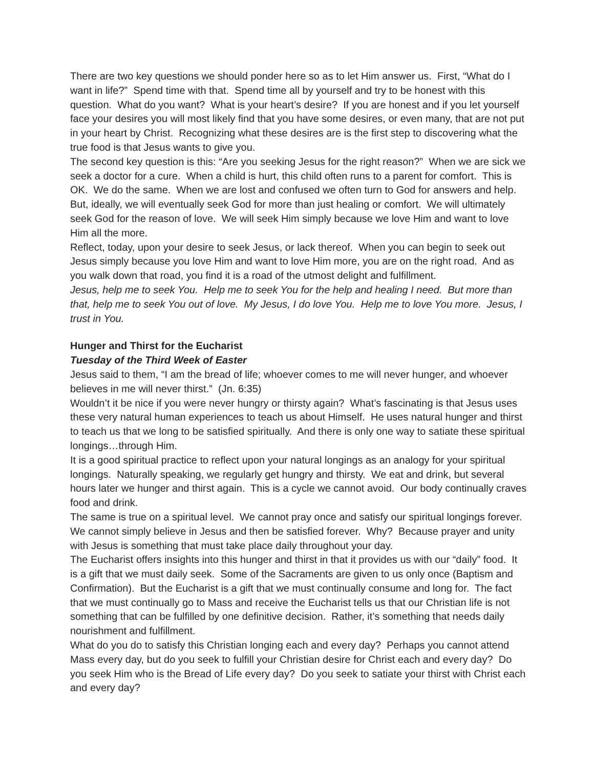There are two key questions we should ponder here so as to let Him answer us. First, “What do I want in life?” Spend time with that. Spend time all by yourself and try to be honest with this question. What do you want? What is your heart’s desire? If you are honest and if you let yourself face your desires you will most likely find that you have some desires, or even many, that are not put in your heart by Christ. Recognizing what these desires are is the first step to discovering what the true food is that Jesus wants to give you.
The second key question is this: “Are you seeking Jesus for the right reason?” When we are sick we seek a doctor for a cure. When a child is hurt, this child often runs to a parent for comfort. This is OK. We do the same. When we are lost and confused we often turn to God for answers and help. But, ideally, we will eventually seek God for more than just healing or comfort. We will ultimately seek God for the reason of love. We will seek Him simply because we love Him and want to love Him all the more.
Reflect, today, upon your desire to seek Jesus, or lack thereof. When you can begin to seek out Jesus simply because you love Him and want to love Him more, you are on the right road. And as you walk down that road, you find it is a road of the utmost delight and fulfillment.
Jesus, help me to seek You. Help me to seek You for the help and healing I need. But more than that, help me to seek You out of love. My Jesus, I do love You. Help me to love You more. Jesus, I trust in You.
Hunger and Thirst for the Eucharist
Tuesday of the Third Week of Easter
Jesus said to them, “I am the bread of life; whoever comes to me will never hunger, and whoever believes in me will never thirst.” (Jn. 6:35)
Wouldn’t it be nice if you were never hungry or thirsty again? What’s fascinating is that Jesus uses these very natural human experiences to teach us about Himself. He uses natural hunger and thirst to teach us that we long to be satisfied spiritually. And there is only one way to satiate these spiritual longings…through Him.
It is a good spiritual practice to reflect upon your natural longings as an analogy for your spiritual longings. Naturally speaking, we regularly get hungry and thirsty. We eat and drink, but several hours later we hunger and thirst again. This is a cycle we cannot avoid. Our body continually craves food and drink.
The same is true on a spiritual level. We cannot pray once and satisfy our spiritual longings forever. We cannot simply believe in Jesus and then be satisfied forever. Why? Because prayer and unity with Jesus is something that must take place daily throughout your day.
The Eucharist offers insights into this hunger and thirst in that it provides us with our “daily” food. It is a gift that we must daily seek. Some of the Sacraments are given to us only once (Baptism and Confirmation). But the Eucharist is a gift that we must continually consume and long for. The fact that we must continually go to Mass and receive the Eucharist tells us that our Christian life is not something that can be fulfilled by one definitive decision. Rather, it’s something that needs daily nourishment and fulfillment.
What do you do to satisfy this Christian longing each and every day? Perhaps you cannot attend Mass every day, but do you seek to fulfill your Christian desire for Christ each and every day? Do you seek Him who is the Bread of Life every day? Do you seek to satiate your thirst with Christ each and every day?